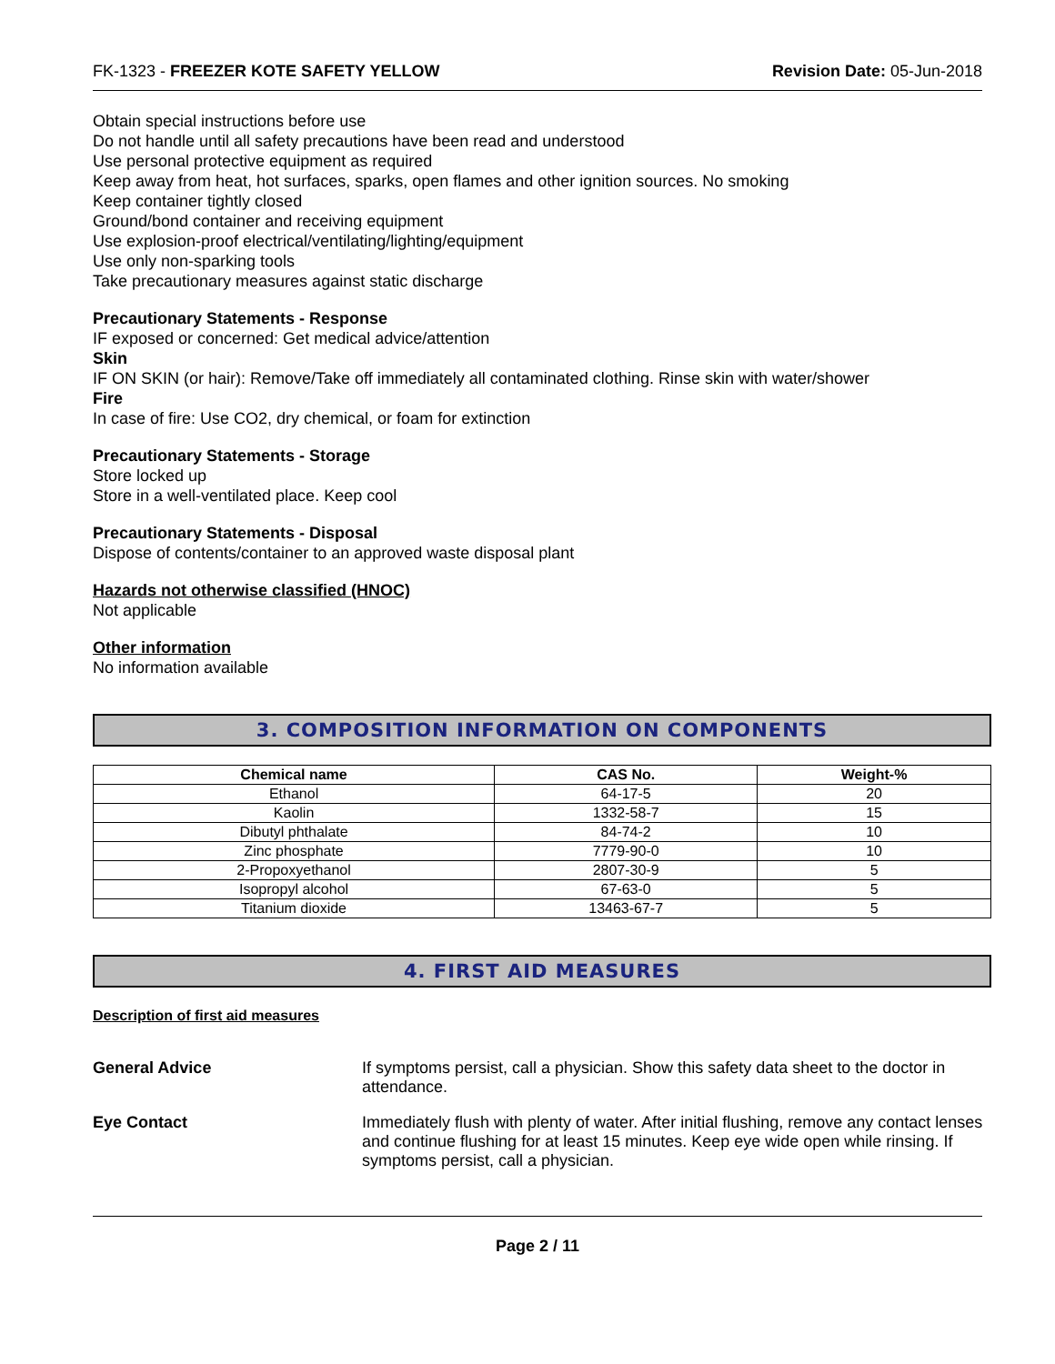FK-1323 - FREEZER KOTE SAFETY YELLOW Revision Date: 05-Jun-2018
Obtain special instructions before use
Do not handle until all safety precautions have been read and understood
Use personal protective equipment as required
Keep away from heat, hot surfaces, sparks, open flames and other ignition sources. No smoking
Keep container tightly closed
Ground/bond container and receiving equipment
Use explosion-proof electrical/ventilating/lighting/equipment
Use only non-sparking tools
Take precautionary measures against static discharge
Precautionary Statements - Response
IF exposed or concerned: Get medical advice/attention
Skin
IF ON SKIN (or hair): Remove/Take off immediately all contaminated clothing. Rinse skin with water/shower
Fire
In case of fire: Use CO2, dry chemical, or foam for extinction
Precautionary Statements - Storage
Store locked up
Store in a well-ventilated place. Keep cool
Precautionary Statements - Disposal
Dispose of contents/container to an approved waste disposal plant
Hazards not otherwise classified (HNOC)
Not applicable
Other information
No information available
3. COMPOSITION INFORMATION ON COMPONENTS
| Chemical name | CAS No. | Weight-% |
| --- | --- | --- |
| Ethanol | 64-17-5 | 20 |
| Kaolin | 1332-58-7 | 15 |
| Dibutyl phthalate | 84-74-2 | 10 |
| Zinc phosphate | 7779-90-0 | 10 |
| 2-Propoxyethanol | 2807-30-9 | 5 |
| Isopropyl alcohol | 67-63-0 | 5 |
| Titanium dioxide | 13463-67-7 | 5 |
4. FIRST AID MEASURES
Description of first aid measures
General Advice If symptoms persist, call a physician. Show this safety data sheet to the doctor in attendance.
Eye Contact Immediately flush with plenty of water. After initial flushing, remove any contact lenses and continue flushing for at least 15 minutes. Keep eye wide open while rinsing. If symptoms persist, call a physician.
Page 2 / 11